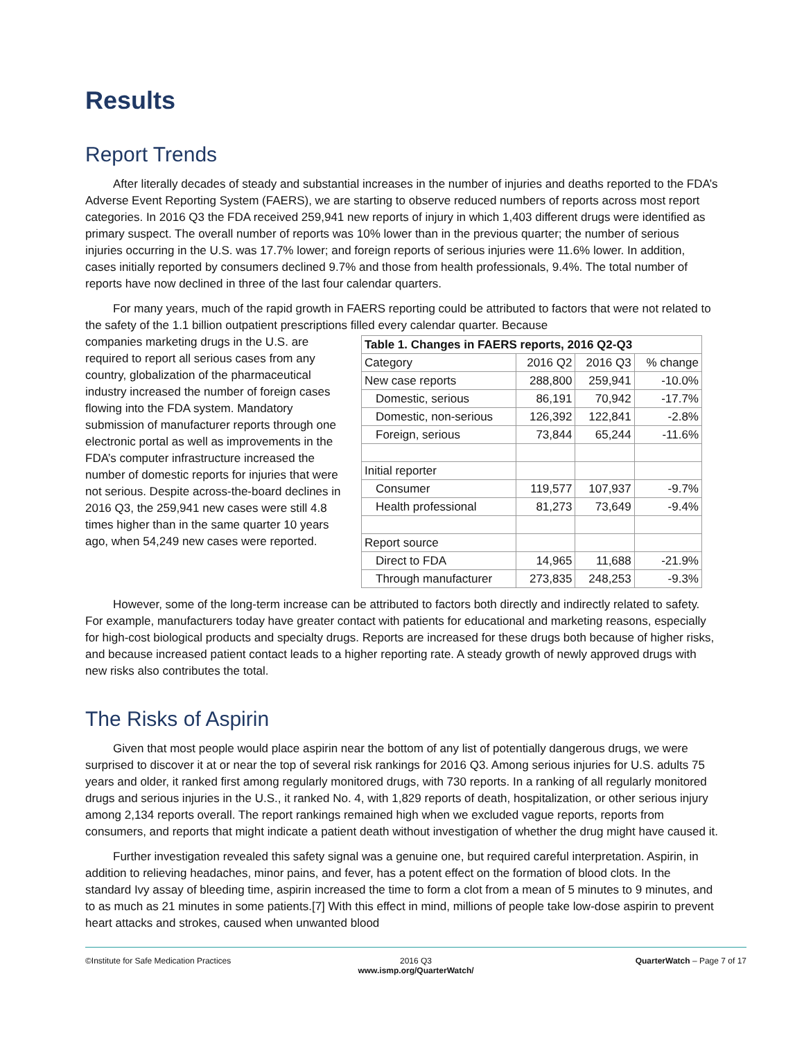Results
Report Trends
After literally decades of steady and substantial increases in the number of injuries and deaths reported to the FDA’s Adverse Event Reporting System (FAERS), we are starting to observe reduced numbers of reports across most report categories. In 2016 Q3 the FDA received 259,941 new reports of injury in which 1,403 different drugs were identified as primary suspect. The overall number of reports was 10% lower than in the previous quarter; the number of serious injuries occurring in the U.S. was 17.7% lower; and foreign reports of serious injuries were 11.6% lower. In addition, cases initially reported by consumers declined 9.7% and those from health professionals, 9.4%. The total number of reports have now declined in three of the last four calendar quarters.
For many years, much of the rapid growth in FAERS reporting could be attributed to factors that were not related to the safety of the 1.1 billion outpatient prescriptions filled every calendar quarter. Because
companies marketing drugs in the U.S. are required to report all serious cases from any country, globalization of the pharmaceutical industry increased the number of foreign cases flowing into the FDA system. Mandatory submission of manufacturer reports through one electronic portal as well as improvements in the FDA’s computer infrastructure increased the number of domestic reports for injuries that were not serious. Despite across-the-board declines in 2016 Q3, the 259,941 new cases were still 4.8 times higher than in the same quarter 10 years ago, when 54,249 new cases were reported.
| Table 1. Changes in FAERS reports, 2016 Q2-Q3 | | | |
| --- | --- | --- | --- |
| Category | 2016 Q2 | 2016 Q3 | % change |
| New case reports | 288,800 | 259,941 | -10.0% |
| Domestic, serious | 86,191 | 70,942 | -17.7% |
| Domestic, non-serious | 126,392 | 122,841 | -2.8% |
| Foreign, serious | 73,844 | 65,244 | -11.6% |
| Initial reporter | | | |
| Consumer | 119,577 | 107,937 | -9.7% |
| Health professional | 81,273 | 73,649 | -9.4% |
| Report source | | | |
| Direct to FDA | 14,965 | 11,688 | -21.9% |
| Through manufacturer | 273,835 | 248,253 | -9.3% |
However, some of the long-term increase can be attributed to factors both directly and indirectly related to safety. For example, manufacturers today have greater contact with patients for educational and marketing reasons, especially for high-cost biological products and specialty drugs. Reports are increased for these drugs both because of higher risks, and because increased patient contact leads to a higher reporting rate. A steady growth of newly approved drugs with new risks also contributes the total.
The Risks of Aspirin
Given that most people would place aspirin near the bottom of any list of potentially dangerous drugs, we were surprised to discover it at or near the top of several risk rankings for 2016 Q3. Among serious injuries for U.S. adults 75 years and older, it ranked first among regularly monitored drugs, with 730 reports. In a ranking of all regularly monitored drugs and serious injuries in the U.S., it ranked No. 4, with 1,829 reports of death, hospitalization, or other serious injury among 2,134 reports overall. The report rankings remained high when we excluded vague reports, reports from consumers, and reports that might indicate a patient death without investigation of whether the drug might have caused it.
Further investigation revealed this safety signal was a genuine one, but required careful interpretation. Aspirin, in addition to relieving headaches, minor pains, and fever, has a potent effect on the formation of blood clots. In the standard Ivy assay of bleeding time, aspirin increased the time to form a clot from a mean of 5 minutes to 9 minutes, and to as much as 21 minutes in some patients.[7] With this effect in mind, millions of people take low-dose aspirin to prevent heart attacks and strokes, caused when unwanted blood
©Institute for Safe Medication Practices
2016 Q3
www.ismp.org/QuarterWatch/
QuarterWatch – Page 7 of 17